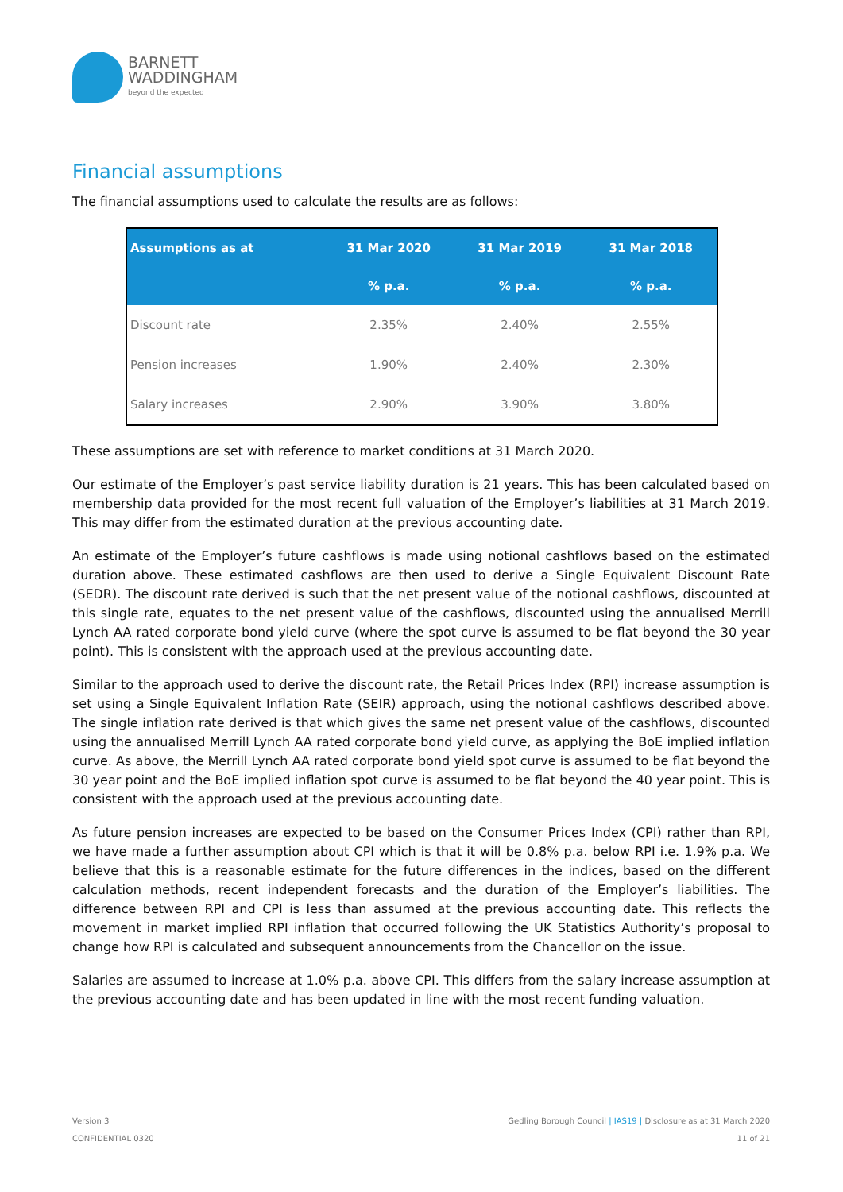BARNETT
WADDINGHAM
beyond the expected
Financial assumptions
The financial assumptions used to calculate the results are as follows:
| Assumptions as at | 31 Mar 2020 | 31 Mar 2019 | 31 Mar 2018 |
| --- | --- | --- | --- |
| | % p.a. | % p.a. | % p.a. |
| Discount rate | 2.35% | 2.40% | 2.55% |
| Pension increases | 1.90% | 2.40% | 2.30% |
| Salary increases | 2.90% | 3.90% | 3.80% |
These assumptions are set with reference to market conditions at 31 March 2020.
Our estimate of the Employer’s past service liability duration is 21 years. This has been calculated based on membership data provided for the most recent full valuation of the Employer’s liabilities at 31 March 2019. This may differ from the estimated duration at the previous accounting date.
An estimate of the Employer’s future cashflows is made using notional cashflows based on the estimated duration above. These estimated cashflows are then used to derive a Single Equivalent Discount Rate (SEDR). The discount rate derived is such that the net present value of the notional cashflows, discounted at this single rate, equates to the net present value of the cashflows, discounted using the annualised Merrill Lynch AA rated corporate bond yield curve (where the spot curve is assumed to be flat beyond the 30 year point). This is consistent with the approach used at the previous accounting date.
Similar to the approach used to derive the discount rate, the Retail Prices Index (RPI) increase assumption is set using a Single Equivalent Inflation Rate (SEIR) approach, using the notional cashflows described above. The single inflation rate derived is that which gives the same net present value of the cashflows, discounted using the annualised Merrill Lynch AA rated corporate bond yield curve, as applying the BoE implied inflation curve. As above, the Merrill Lynch AA rated corporate bond yield spot curve is assumed to be flat beyond the 30 year point and the BoE implied inflation spot curve is assumed to be flat beyond the 40 year point. This is consistent with the approach used at the previous accounting date.
As future pension increases are expected to be based on the Consumer Prices Index (CPI) rather than RPI, we have made a further assumption about CPI which is that it will be 0.8% p.a. below RPI i.e. 1.9% p.a. We believe that this is a reasonable estimate for the future differences in the indices, based on the different calculation methods, recent independent forecasts and the duration of the Employer’s liabilities. The difference between RPI and CPI is less than assumed at the previous accounting date. This reflects the movement in market implied RPI inflation that occurred following the UK Statistics Authority’s proposal to change how RPI is calculated and subsequent announcements from the Chancellor on the issue.
Salaries are assumed to increase at 1.0% p.a. above CPI. This differs from the salary increase assumption at the previous accounting date and has been updated in line with the most recent funding valuation.
Version 3
CONFIDENTIAL 0320
Gedling Borough Council | IAS19 | Disclosure as at 31 March 2020
11 of 21